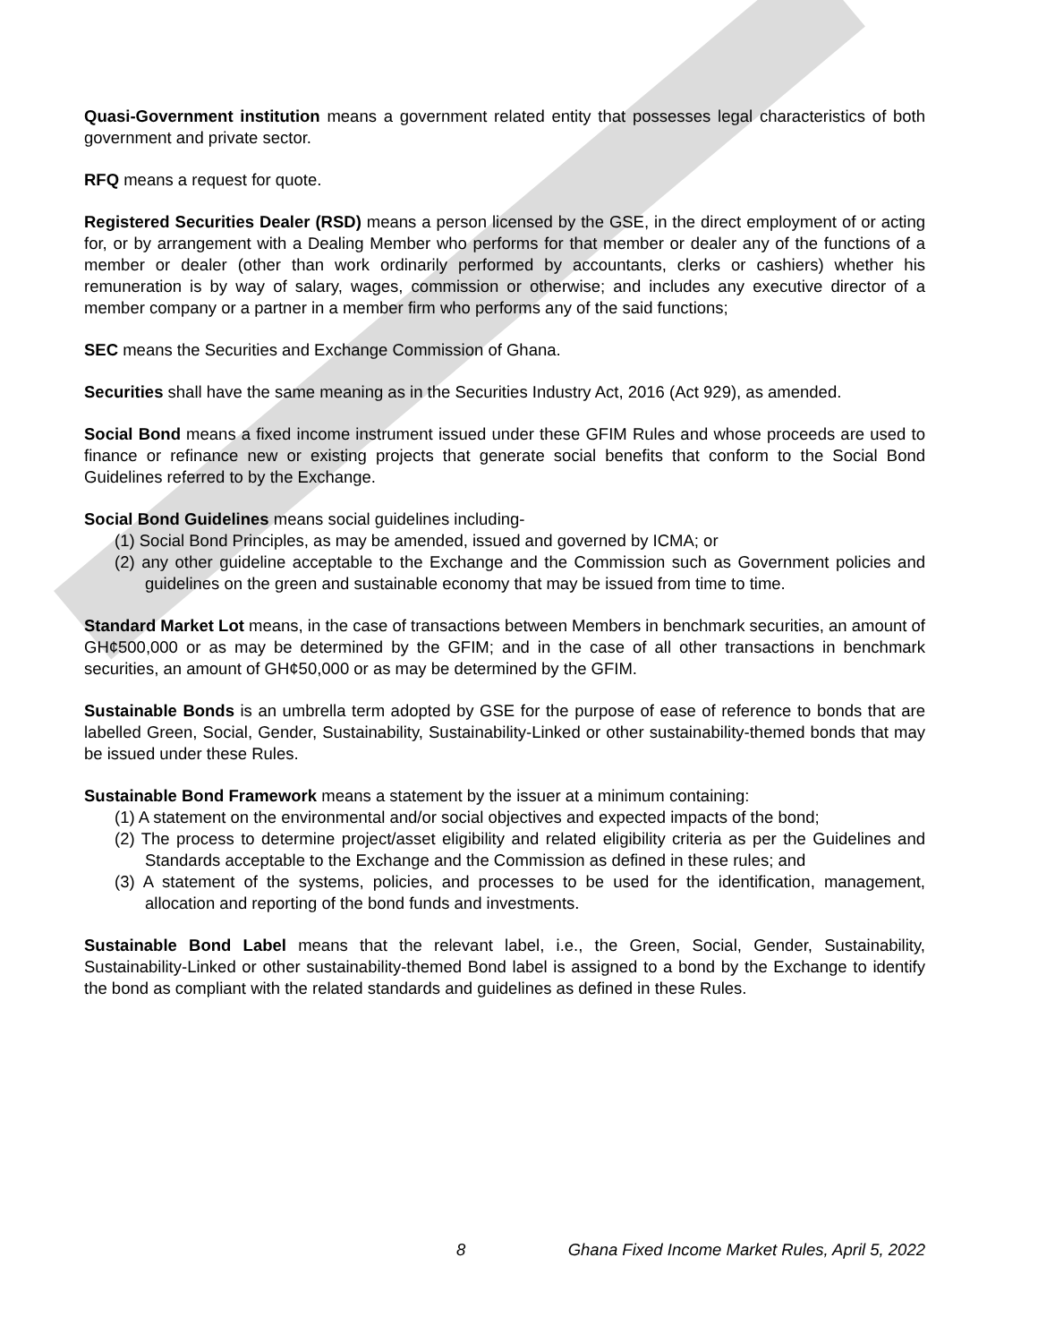Quasi-Government institution means a government related entity that possesses legal characteristics of both government and private sector.
RFQ means a request for quote.
Registered Securities Dealer (RSD) means a person licensed by the GSE, in the direct employment of or acting for, or by arrangement with a Dealing Member who performs for that member or dealer any of the functions of a member or dealer (other than work ordinarily performed by accountants, clerks or cashiers) whether his remuneration is by way of salary, wages, commission or otherwise; and includes any executive director of a member company or a partner in a member firm who performs any of the said functions;
SEC means the Securities and Exchange Commission of Ghana.
Securities shall have the same meaning as in the Securities Industry Act, 2016 (Act 929), as amended.
Social Bond means a fixed income instrument issued under these GFIM Rules and whose proceeds are used to finance or refinance new or existing projects that generate social benefits that conform to the Social Bond Guidelines referred to by the Exchange.
Social Bond Guidelines means social guidelines including-
(1) Social Bond Principles, as may be amended, issued and governed by ICMA; or
(2) any other guideline acceptable to the Exchange and the Commission such as Government policies and guidelines on the green and sustainable economy that may be issued from time to time.
Standard Market Lot means, in the case of transactions between Members in benchmark securities, an amount of GH¢500,000 or as may be determined by the GFIM; and in the case of all other transactions in benchmark securities, an amount of GH¢50,000 or as may be determined by the GFIM.
Sustainable Bonds is an umbrella term adopted by GSE for the purpose of ease of reference to bonds that are labelled Green, Social, Gender, Sustainability, Sustainability-Linked or other sustainability-themed bonds that may be issued under these Rules.
Sustainable Bond Framework means a statement by the issuer at a minimum containing:
(1) A statement on the environmental and/or social objectives and expected impacts of the bond;
(2) The process to determine project/asset eligibility and related eligibility criteria as per the Guidelines and Standards acceptable to the Exchange and the Commission as defined in these rules; and
(3) A statement of the systems, policies, and processes to be used for the identification, management, allocation and reporting of the bond funds and investments.
Sustainable Bond Label means that the relevant label, i.e., the Green, Social, Gender, Sustainability, Sustainability-Linked or other sustainability-themed Bond label is assigned to a bond by the Exchange to identify the bond as compliant with the related standards and guidelines as defined in these Rules.
8 Ghana Fixed Income Market Rules, April 5, 2022